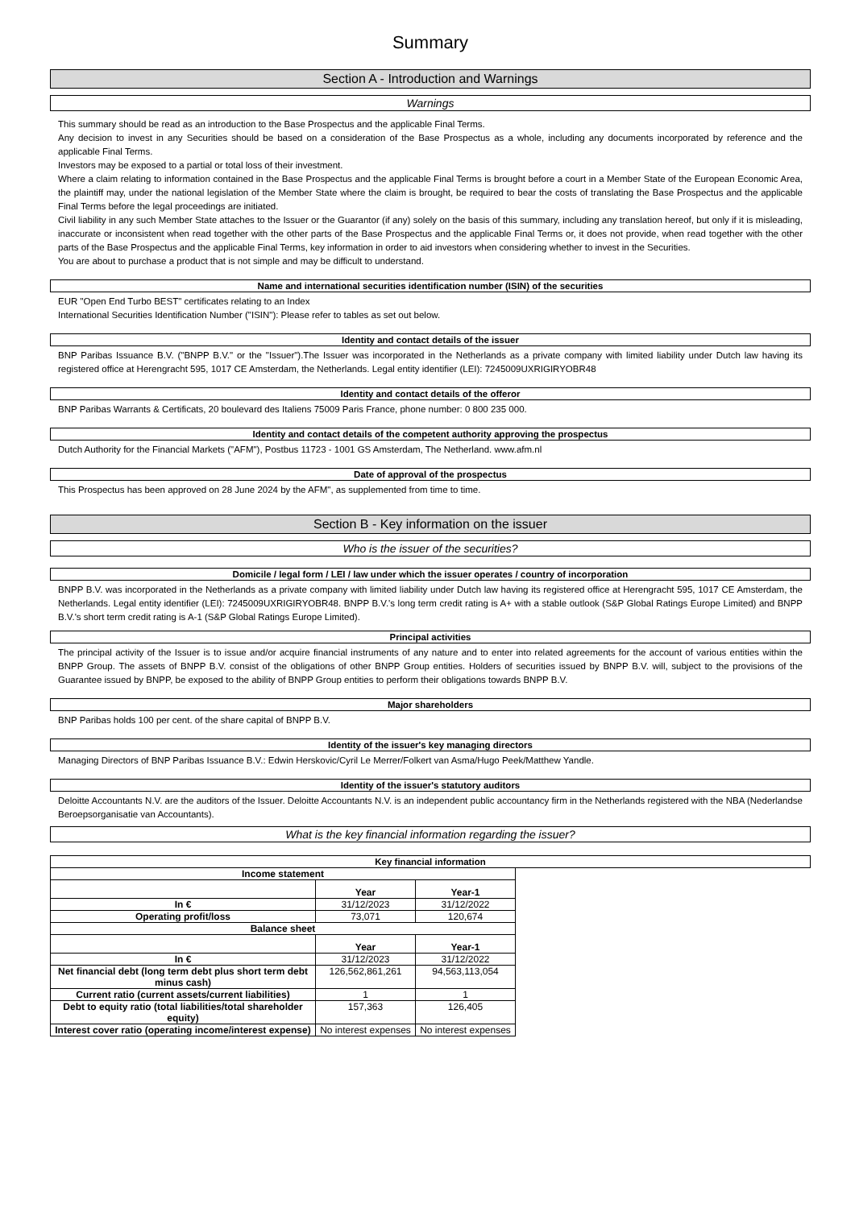Summary
Section A - Introduction and Warnings
Warnings
This summary should be read as an introduction to the Base Prospectus and the applicable Final Terms.
Any decision to invest in any Securities should be based on a consideration of the Base Prospectus as a whole, including any documents incorporated by reference and the applicable Final Terms.
Investors may be exposed to a partial or total loss of their investment.
Where a claim relating to information contained in the Base Prospectus and the applicable Final Terms is brought before a court in a Member State of the European Economic Area, the plaintiff may, under the national legislation of the Member State where the claim is brought, be required to bear the costs of translating the Base Prospectus and the applicable Final Terms before the legal proceedings are initiated.
Civil liability in any such Member State attaches to the Issuer or the Guarantor (if any) solely on the basis of this summary, including any translation hereof, but only if it is misleading, inaccurate or inconsistent when read together with the other parts of the Base Prospectus and the applicable Final Terms or, it does not provide, when read together with the other parts of the Base Prospectus and the applicable Final Terms, key information in order to aid investors when considering whether to invest in the Securities.
You are about to purchase a product that is not simple and may be difficult to understand.
Name and international securities identification number (ISIN) of the securities
EUR "Open End Turbo BEST" certificates relating to an Index
International Securities Identification Number ("ISIN"): Please refer to tables as set out below.
Identity and contact details of the issuer
BNP Paribas Issuance B.V. ("BNPP B.V." or the "Issuer").The Issuer was incorporated in the Netherlands as a private company with limited liability under Dutch law having its registered office at Herengracht 595, 1017 CE Amsterdam, the Netherlands. Legal entity identifier (LEI): 7245009UXRIGIRYOBR48
Identity and contact details of the offeror
BNP Paribas Warrants & Certificats, 20 boulevard des Italiens 75009 Paris France, phone number: 0 800 235 000.
Identity and contact details of the competent authority approving the prospectus
Dutch Authority for the Financial Markets ("AFM"), Postbus 11723 - 1001 GS Amsterdam, The Netherland. www.afm.nl
Date of approval of the prospectus
This Prospectus has been approved on 28 June 2024 by the AFM", as supplemented from time to time.
Section B - Key information on the issuer
Who is the issuer of the securities?
Domicile / legal form / LEI / law under which the issuer operates / country of incorporation
BNPP B.V. was incorporated in the Netherlands as a private company with limited liability under Dutch law having its registered office at Herengracht 595, 1017 CE Amsterdam, the Netherlands. Legal entity identifier (LEI): 7245009UXRIGIRYOBR48. BNPP B.V.'s long term credit rating is A+ with a stable outlook (S&P Global Ratings Europe Limited) and BNPP B.V.'s short term credit rating is A-1 (S&P Global Ratings Europe Limited).
Principal activities
The principal activity of the Issuer is to issue and/or acquire financial instruments of any nature and to enter into related agreements for the account of various entities within the BNPP Group. The assets of BNPP B.V. consist of the obligations of other BNPP Group entities. Holders of securities issued by BNPP B.V. will, subject to the provisions of the Guarantee issued by BNPP, be exposed to the ability of BNPP Group entities to perform their obligations towards BNPP B.V.
Major shareholders
BNP Paribas holds 100 per cent. of the share capital of BNPP B.V.
Identity of the issuer's key managing directors
Managing Directors of BNP Paribas Issuance B.V.: Edwin Herskovic/Cyril Le Merrer/Folkert van Asma/Hugo Peek/Matthew Yandle.
Identity of the issuer's statutory auditors
Deloitte Accountants N.V. are the auditors of the Issuer. Deloitte Accountants N.V. is an independent public accountancy firm in the Netherlands registered with the NBA (Nederlandse Beroepsorganisatie van Accountants).
What is the key financial information regarding the issuer?
Key financial information
| Income statement | | |
| --- | --- | --- |
| | Year | Year-1 |
| In € | 31/12/2023 | 31/12/2022 |
| Operating profit/loss | 73,071 | 120,674 |
| Balance sheet | | |
| | Year | Year-1 |
| In € | 31/12/2023 | 31/12/2022 |
| Net financial debt (long term debt plus short term debt minus cash) | 126,562,861,261 | 94,563,113,054 |
| Current ratio (current assets/current liabilities) | 1 | 1 |
| Debt to equity ratio (total liabilities/total shareholder equity) | 157,363 | 126,405 |
| Interest cover ratio (operating income/interest expense) | No interest expenses | No interest expenses |